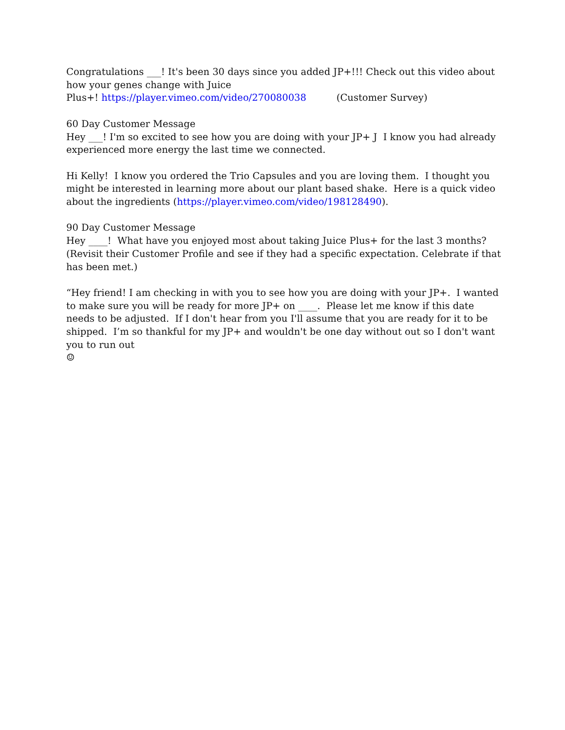Congratulations ___! It's been 30 days since you added JP+!!! Check out this video about how your genes change with Juice
Plus+! https://player.vimeo.com/video/270080038 (Customer Survey)
60 Day Customer Message
Hey ___! I'm so excited to see how you are doing with your JP+ J I know you had already experienced more energy the last time we connected.
Hi Kelly! I know you ordered the Trio Capsules and you are loving them. I thought you might be interested in learning more about our plant based shake. Here is a quick video about the ingredients (https://player.vimeo.com/video/198128490).
90 Day Customer Message
Hey ____! What have you enjoyed most about taking Juice Plus+ for the last 3 months? (Revisit their Customer Profile and see if they had a specific expectation. Celebrate if that has been met.)
“Hey friend! I am checking in with you to see how you are doing with your JP+. I wanted to make sure you will be ready for more JP+ on ____. Please let me know if this date needs to be adjusted. If I don't hear from you I'll assume that you are ready for it to be shipped. I’m so thankful for my JP+ and wouldn't be one day without out so I don't want you to run out
☺